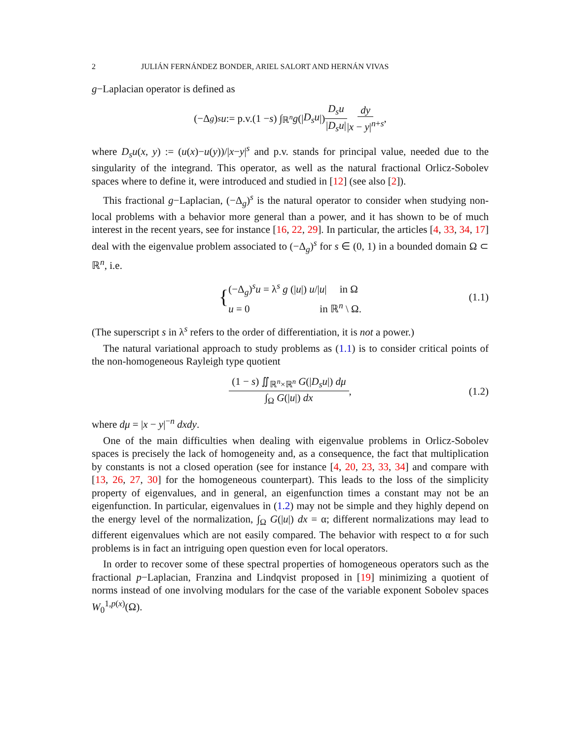2 JULIÁN FERNÁNDEZ BONDER, ARIEL SALORT AND HERNÁN VIVAS
g−Laplacian operator is defined as
(−Δ<sub>g</sub>)<sup>s</sup> u := p.v.(1 − s) ∫<sub>ℝ<sup>n</sup></sub> g (| D<sub>s</sub>u |) D<sub>s</sub>u |D<sub>s</sub>u| dy |x − y|<sup>n+s</sup>,
where D<sub>s</sub>u(x, y) := (u(x)−u(y))/|x−y|<sup>s</sup> and p.v. stands for principal value, needed due to the singularity of the integrand. This operator, as well as the natural fractional Orlicz-Sobolev spaces where to define it, were introduced and studied in [12] (see also [2]).
This fractional g−Laplacian, (−Δ<sub>g</sub>)<sup>s</sup> is the natural operator to consider when studying non-local problems with a behavior more general than a power, and it has shown to be of much interest in the recent years, see for instance [16, 22, 29]. In particular, the articles [4, 33, 34, 17] deal with the eigenvalue problem associated to (−Δ<sub>g</sub>)<sup>s</sup> for s ∈ (0, 1) in a bounded domain Ω ⊂ ℝ<sup>n</sup>, i.e.
{ (−Δ<sub>g</sub>)<sup>s</sup>u = λ<sup>s</sup> g (|u|) u/|u| in Ω
u = 0 in ℝ<sup>n</sup> \ Ω. (1.1)
(The superscript s in λ<sup>s</sup> refers to the order of differentiation, it is not a power.)
The natural variational approach to study problems as (1.1) is to consider critical points of the non-homogeneous Rayleigh type quotient
(1 − s) ∬<sub>ℝ<sup>n</sup>×ℝ<sup>n</sup></sub> G(|D<sub>s</sub>u|) dμ ∫<sub>Ω</sub> G(|u|) dx, (1.2)
where dμ = |x − y|<sup>−n</sup> dxdy.
One of the main difficulties when dealing with eigenvalue problems in Orlicz-Sobolev spaces is precisely the lack of homogeneity and, as a consequence, the fact that multiplication by constants is not a closed operation (see for instance [4, 20, 23, 33, 34] and compare with [13, 26, 27, 30] for the homogeneous counterpart). This leads to the loss of the simplicity property of eigenvalues, and in general, an eigenfunction times a constant may not be an eigenfunction. In particular, eigenvalues in (1.2) may not be simple and they highly depend on the energy level of the normalization, ∫<sub>Ω</sub> G(|u|) dx = α; different normalizations may lead to different eigenvalues which are not easily compared. The behavior with respect to α for such problems is in fact an intriguing open question even for local operators.
In order to recover some of these spectral properties of homogeneous operators such as the fractional p−Laplacian, Franzina and Lindqvist proposed in [19] minimizing a quotient of norms instead of one involving modulars for the case of the variable exponent Sobolev spaces W<sub>0</sub><sup>1,p(x)</sup>(Ω).